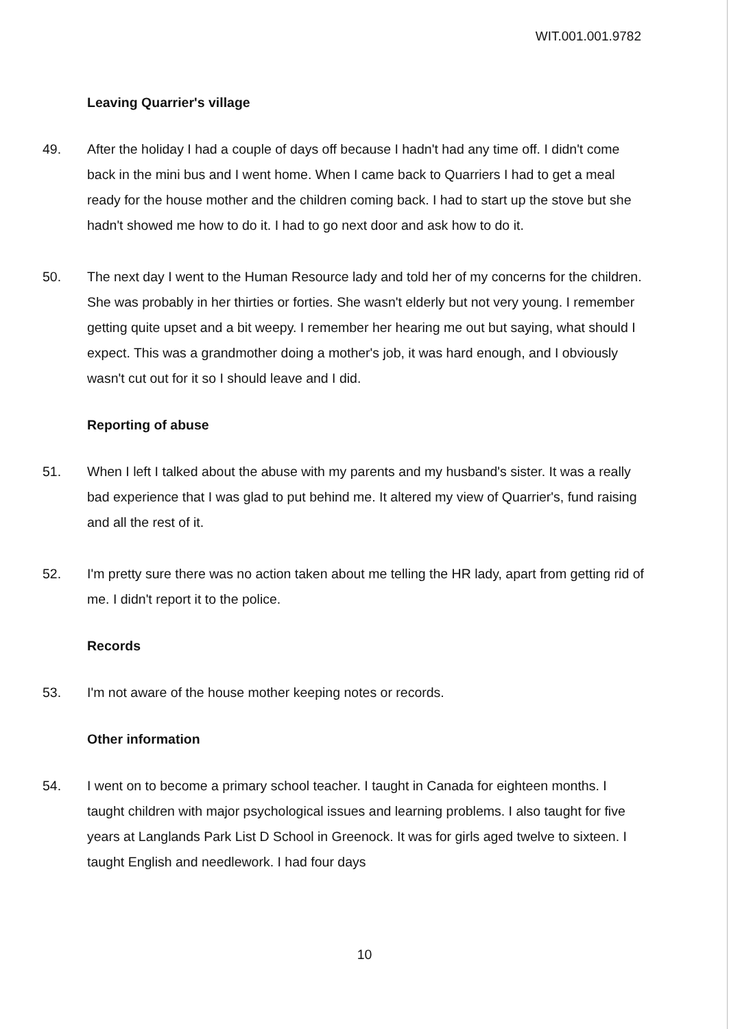WIT.001.001.9782
Leaving Quarrier's village
49. After the holiday I had a couple of days off because I hadn't had any time off. I didn't come back in the mini bus and I went home. When I came back to Quarriers I had to get a meal ready for the house mother and the children coming back. I had to start up the stove but she hadn't showed me how to do it. I had to go next door and ask how to do it.
50. The next day I went to the Human Resource lady and told her of my concerns for the children. She was probably in her thirties or forties. She wasn't elderly but not very young. I remember getting quite upset and a bit weepy. I remember her hearing me out but saying, what should I expect. This was a grandmother doing a mother's job, it was hard enough, and I obviously wasn't cut out for it so I should leave and I did.
Reporting of abuse
51. When I left I talked about the abuse with my parents and my husband's sister. It was a really bad experience that I was glad to put behind me. It altered my view of Quarrier's, fund raising and all the rest of it.
52. I'm pretty sure there was no action taken about me telling the HR lady, apart from getting rid of me. I didn't report it to the police.
Records
53. I'm not aware of the house mother keeping notes or records.
Other information
54. I went on to become a primary school teacher. I taught in Canada for eighteen months. I taught children with major psychological issues and learning problems. I also taught for five years at Langlands Park List D School in Greenock. It was for girls aged twelve to sixteen. I taught English and needlework. I had four days
10